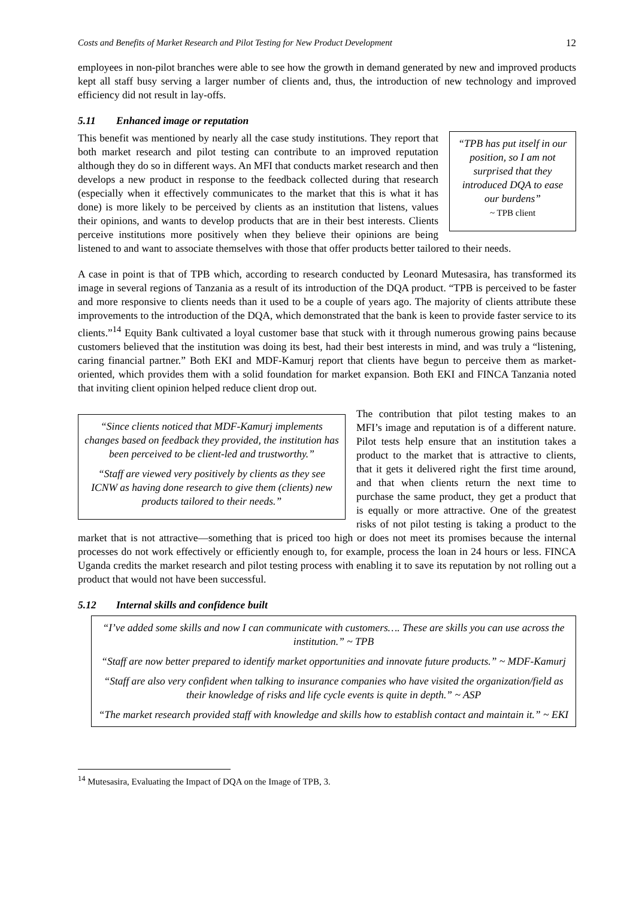Costs and Benefits of Market Research and Pilot Testing for New Product Development 12
employees in non-pilot branches were able to see how the growth in demand generated by new and improved products kept all staff busy serving a larger number of clients and, thus, the introduction of new technology and improved efficiency did not result in lay-offs.
5.11 Enhanced image or reputation
“TPB has put itself in our position, so I am not surprised that they introduced DQA to ease our burdens”
~ TPB client
This benefit was mentioned by nearly all the case study institutions. They report that both market research and pilot testing can contribute to an improved reputation although they do so in different ways. An MFI that conducts market research and then develops a new product in response to the feedback collected during that research (especially when it effectively communicates to the market that this is what it has done) is more likely to be perceived by clients as an institution that listens, values their opinions, and wants to develop products that are in their best interests. Clients perceive institutions more positively when they believe their opinions are being listened to and want to associate themselves with those that offer products better tailored to their needs.
A case in point is that of TPB which, according to research conducted by Leonard Mutesasira, has transformed its image in several regions of Tanzania as a result of its introduction of the DQA product. “TPB is perceived to be faster and more responsive to clients needs than it used to be a couple of years ago. The majority of clients attribute these improvements to the introduction of the DQA, which demonstrated that the bank is keen to provide faster service to its clients.”<sup>14</sup> Equity Bank cultivated a loyal customer base that stuck with it through numerous growing pains because customers believed that the institution was doing its best, had their best interests in mind, and was truly a “listening, caring financial partner.” Both EKI and MDF-Kamurj report that clients have begun to perceive them as market-oriented, which provides them with a solid foundation for market expansion. Both EKI and FINCA Tanzania noted that inviting client opinion helped reduce client drop out.
“Since clients noticed that MDF-Kamurj implements changes based on feedback they provided, the institution has been perceived to be client-led and trustworthy.”
“Staff are viewed very positively by clients as they see ICNW as having done research to give them (clients) new products tailored to their needs.”
The contribution that pilot testing makes to an MFI’s image and reputation is of a different nature. Pilot tests help ensure that an institution takes a product to the market that is attractive to clients, that it gets it delivered right the first time around, and that when clients return the next time to purchase the same product, they get a product that is equally or more attractive. One of the greatest risks of not pilot testing is taking a product to the market that is not attractive—something that is priced too high or does not meet its promises because the internal processes do not work effectively or efficiently enough to, for example, process the loan in 24 hours or less. FINCA Uganda credits the market research and pilot testing process with enabling it to save its reputation by not rolling out a product that would not have been successful.
5.12 Internal skills and confidence built
“I’ve added some skills and now I can communicate with customers…. These are skills you can use across the institution.” ~ TPB
“Staff are now better prepared to identify market opportunities and innovate future products.” ~ MDF-Kamurj
“Staff are also very confident when talking to insurance companies who have visited the organization/field as their knowledge of risks and life cycle events is quite in depth.” ~ ASP
“The market research provided staff with knowledge and skills how to establish contact and maintain it.” ~ EKI
<sup>14</sup> Mutesasira, Evaluating the Impact of DQA on the Image of TPB, 3.